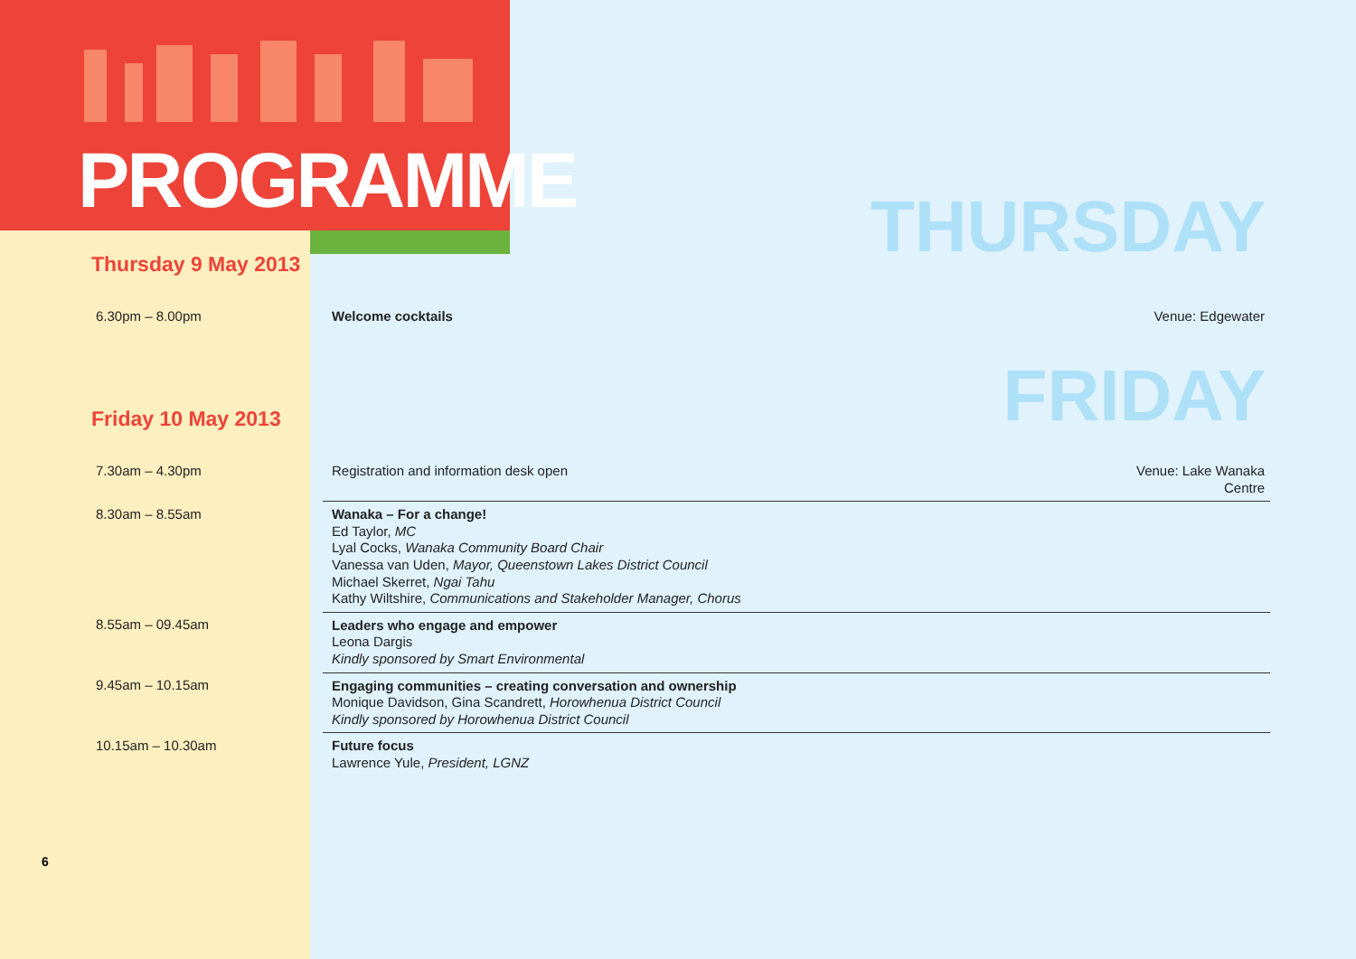PROGRAMME THURSDAY Thursday 9 May 2013
| 6.30pm – 8.00pm | Welcome cocktails | Venue: Edgewater |
FRIDAY Friday 10 May 2013
| 7.30am – 4.30pm | Registration and information desk open | Venue: Lake Wanaka Centre |
| 8.30am – 8.55am | Wanaka – For a change! Ed Taylor, MC Lyal Cocks, Wanaka Community Board Chair Vanessa van Uden, Mayor, Queenstown Lakes District Council Michael Skerret, Ngai Tahu Kathy Wiltshire, Communications and Stakeholder Manager, Chorus | |
| 8.55am – 09.45am | Leaders who engage and empower Leona Dargis Kindly sponsored by Smart Environmental | |
| 9.45am – 10.15am | Engaging communities – creating conversation and ownership Monique Davidson, Gina Scandrett, Horowhenua District Council Kindly sponsored by Horowhenua District Council | |
| 10.15am – 10.30am | Future focus Lawrence Yule, President, LGNZ | |
6